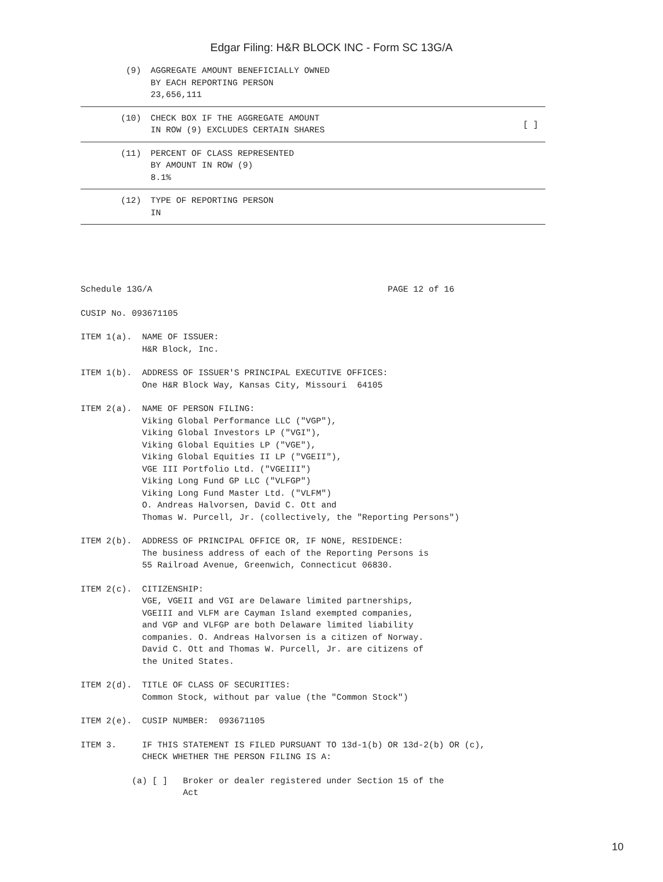Edgar Filing: H&R BLOCK INC - Form SC 13G/A
| (9) | AGGREGATE AMOUNT BENEFICIALLY OWNED BY EACH REPORTING PERSON 23,656,111 | |
| (10) | CHECK BOX IF THE AGGREGATE AMOUNT IN ROW (9) EXCLUDES CERTAIN SHARES | [ ] |
| (11) | PERCENT OF CLASS REPRESENTED BY AMOUNT IN ROW (9) 8.1% | |
| (12) | TYPE OF REPORTING PERSON IN | |
Schedule 13G/A                                              PAGE 12 of 16
CUSIP No. 093671105
ITEM 1(a).  NAME OF ISSUER:
            H&R Block, Inc.
ITEM 1(b).  ADDRESS OF ISSUER'S PRINCIPAL EXECUTIVE OFFICES:
            One H&R Block Way, Kansas City, Missouri  64105
ITEM 2(a).  NAME OF PERSON FILING:
            Viking Global Performance LLC ("VGP"),
            Viking Global Investors LP ("VGI"),
            Viking Global Equities LP ("VGE"),
            Viking Global Equities II LP ("VGEII"),
            VGE III Portfolio Ltd. ("VGEIII")
            Viking Long Fund GP LLC ("VLFGP")
            Viking Long Fund Master Ltd. ("VLFM")
            O. Andreas Halvorsen, David C. Ott and
            Thomas W. Purcell, Jr. (collectively, the "Reporting Persons")
ITEM 2(b).  ADDRESS OF PRINCIPAL OFFICE OR, IF NONE, RESIDENCE:
            The business address of each of the Reporting Persons is
            55 Railroad Avenue, Greenwich, Connecticut 06830.
ITEM 2(c).  CITIZENSHIP:
            VGE, VGEII and VGI are Delaware limited partnerships,
            VGEIII and VLFM are Cayman Island exempted companies,
            and VGP and VLFGP are both Delaware limited liability
            companies. O. Andreas Halvorsen is a citizen of Norway.
            David C. Ott and Thomas W. Purcell, Jr. are citizens of
            the United States.
ITEM 2(d).  TITLE OF CLASS OF SECURITIES:
            Common Stock, without par value (the "Common Stock")
ITEM 2(e).  CUSIP NUMBER:  093671105
ITEM 3.     IF THIS STATEMENT IS FILED PURSUANT TO 13d-1(b) OR 13d-2(b) OR (c),
            CHECK WHETHER THE PERSON FILING IS A:
          (a) [ ]   Broker or dealer registered under Section 15 of the
                    Act
10